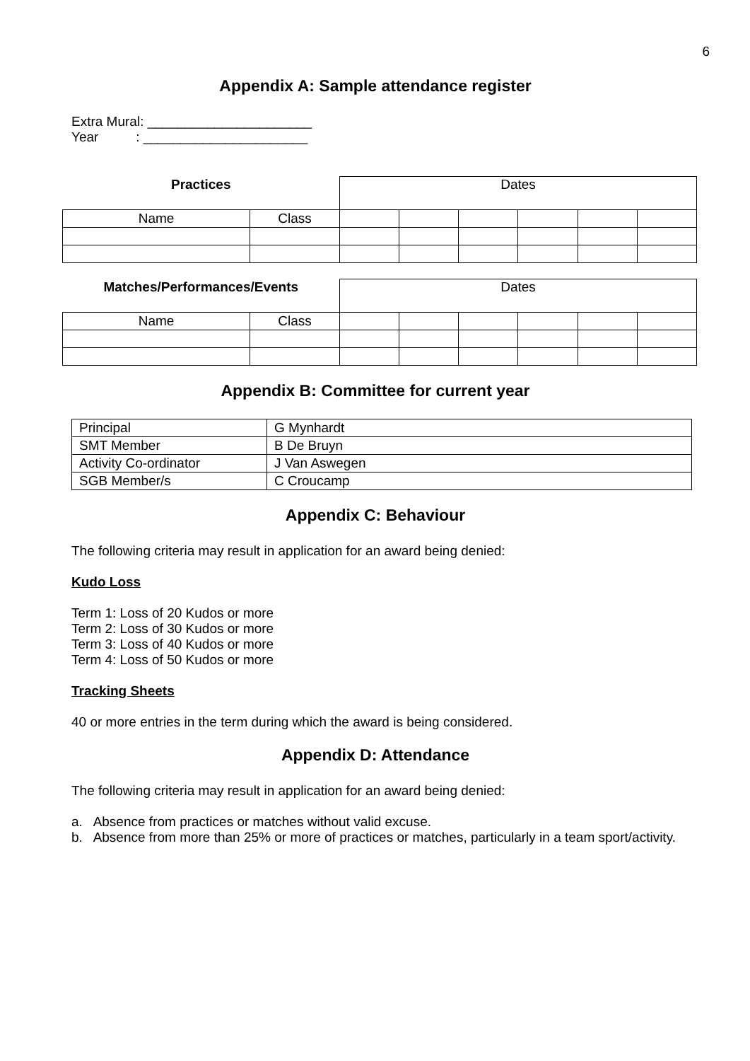6
Appendix A: Sample attendance register
Extra Mural: ______________________
Year : ______________________
| Practices | | Dates | | | | | |
| Name | Class | | | | | | |
| Matches/Performances/Events | | Dates | | | | | |
| Name | Class | | | | | | |
Appendix B: Committee for current year
| Principal | G Mynhardt |
| SMT Member | B De Bruyn |
| Activity Co-ordinator | J Van Aswegen |
| SGB Member/s | C Croucamp |
Appendix C: Behaviour
The following criteria may result in application for an award being denied:
Kudo Loss
Term 1: Loss of 20 Kudos or more
Term 2: Loss of 30 Kudos or more
Term 3: Loss of 40 Kudos or more
Term 4: Loss of 50 Kudos or more
Tracking Sheets
40 or more entries in the term during which the award is being considered.
Appendix D: Attendance
The following criteria may result in application for an award being denied:
a. Absence from practices or matches without valid excuse.
b. Absence from more than 25% or more of practices or matches, particularly in a team sport/activity.